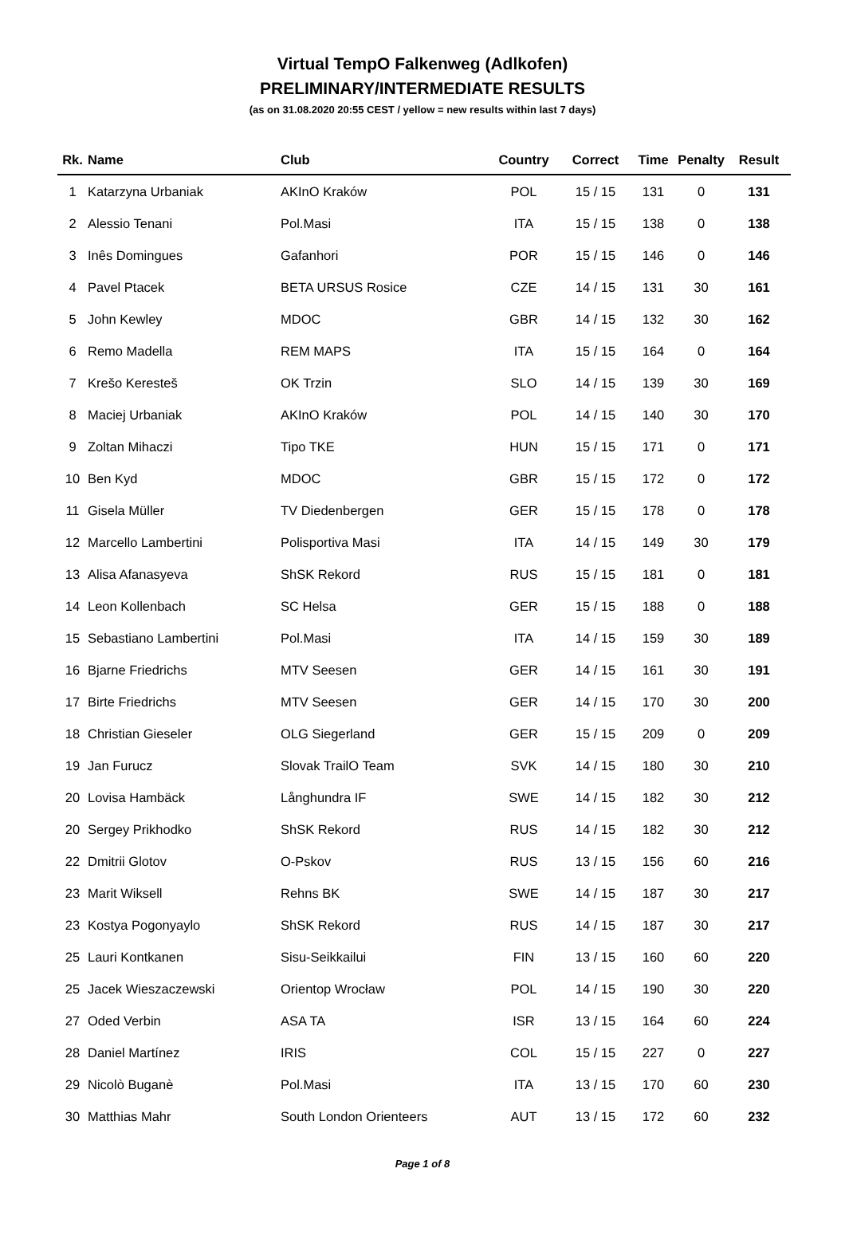Virtual TempO Falkenweg (Adlkofen)
PRELIMINARY/INTERMEDIATE RESULTS
(as on 31.08.2020 20:55 CEST / yellow = new results within last 7 days)
| Rk. | Name | Club | Country | Correct | Time | Penalty | Result |
| --- | --- | --- | --- | --- | --- | --- | --- |
| 1 | Katarzyna Urbaniak | AKInO Kraków | POL | 15 / 15 | 131 | 0 | 131 |
| 2 | Alessio Tenani | Pol.Masi | ITA | 15 / 15 | 138 | 0 | 138 |
| 3 | Inês Domingues | Gafanhori | POR | 15 / 15 | 146 | 0 | 146 |
| 4 | Pavel Ptacek | BETA URSUS Rosice | CZE | 14 / 15 | 131 | 30 | 161 |
| 5 | John Kewley | MDOC | GBR | 14 / 15 | 132 | 30 | 162 |
| 6 | Remo Madella | REM MAPS | ITA | 15 / 15 | 164 | 0 | 164 |
| 7 | Krešo Keresteš | OK Trzin | SLO | 14 / 15 | 139 | 30 | 169 |
| 8 | Maciej Urbaniak | AKInO Kraków | POL | 14 / 15 | 140 | 30 | 170 |
| 9 | Zoltan Mihaczi | Tipo TKE | HUN | 15 / 15 | 171 | 0 | 171 |
| 10 | Ben Kyd | MDOC | GBR | 15 / 15 | 172 | 0 | 172 |
| 11 | Gisela Müller | TV Diedenbergen | GER | 15 / 15 | 178 | 0 | 178 |
| 12 | Marcello Lambertini | Polisportiva Masi | ITA | 14 / 15 | 149 | 30 | 179 |
| 13 | Alisa Afanasyeva | ShSK Rekord | RUS | 15 / 15 | 181 | 0 | 181 |
| 14 | Leon Kollenbach | SC Helsa | GER | 15 / 15 | 188 | 0 | 188 |
| 15 | Sebastiano Lambertini | Pol.Masi | ITA | 14 / 15 | 159 | 30 | 189 |
| 16 | Bjarne Friedrichs | MTV Seesen | GER | 14 / 15 | 161 | 30 | 191 |
| 17 | Birte Friedrichs | MTV Seesen | GER | 14 / 15 | 170 | 30 | 200 |
| 18 | Christian Gieseler | OLG Siegerland | GER | 15 / 15 | 209 | 0 | 209 |
| 19 | Jan Furucz | Slovak TrailO Team | SVK | 14 / 15 | 180 | 30 | 210 |
| 20 | Lovisa Hambäck | Långhundra IF | SWE | 14 / 15 | 182 | 30 | 212 |
| 20 | Sergey Prikhodko | ShSK Rekord | RUS | 14 / 15 | 182 | 30 | 212 |
| 22 | Dmitrii Glotov | O-Pskov | RUS | 13 / 15 | 156 | 60 | 216 |
| 23 | Marit Wiksell | Rehns BK | SWE | 14 / 15 | 187 | 30 | 217 |
| 23 | Kostya Pogonyaylo | ShSK Rekord | RUS | 14 / 15 | 187 | 30 | 217 |
| 25 | Lauri Kontkanen | Sisu-Seikkailui | FIN | 13 / 15 | 160 | 60 | 220 |
| 25 | Jacek Wieszaczewski | Orientop Wrocław | POL | 14 / 15 | 190 | 30 | 220 |
| 27 | Oded Verbin | ASA TA | ISR | 13 / 15 | 164 | 60 | 224 |
| 28 | Daniel Martínez | IRIS | COL | 15 / 15 | 227 | 0 | 227 |
| 29 | Nicolò Buganè | Pol.Masi | ITA | 13 / 15 | 170 | 60 | 230 |
| 30 | Matthias Mahr | South London Orienteers | AUT | 13 / 15 | 172 | 60 | 232 |
Page 1 of 8